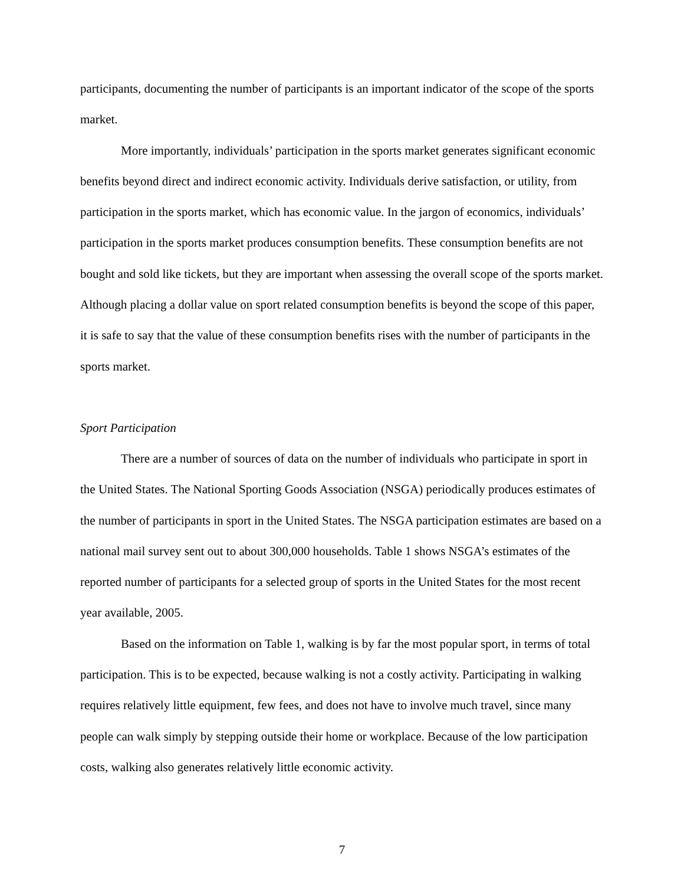participants, documenting the number of participants is an important indicator of the scope of the sports market.
More importantly, individuals’ participation in the sports market generates significant economic benefits beyond direct and indirect economic activity. Individuals derive satisfaction, or utility, from participation in the sports market, which has economic value. In the jargon of economics, individuals’ participation in the sports market produces consumption benefits. These consumption benefits are not bought and sold like tickets, but they are important when assessing the overall scope of the sports market. Although placing a dollar value on sport related consumption benefits is beyond the scope of this paper, it is safe to say that the value of these consumption benefits rises with the number of participants in the sports market.
Sport Participation
There are a number of sources of data on the number of individuals who participate in sport in the United States. The National Sporting Goods Association (NSGA) periodically produces estimates of the number of participants in sport in the United States. The NSGA participation estimates are based on a national mail survey sent out to about 300,000 households. Table 1 shows NSGA’s estimates of the reported number of participants for a selected group of sports in the United States for the most recent year available, 2005.
Based on the information on Table 1, walking is by far the most popular sport, in terms of total participation. This is to be expected, because walking is not a costly activity. Participating in walking requires relatively little equipment, few fees, and does not have to involve much travel, since many people can walk simply by stepping outside their home or workplace. Because of the low participation costs, walking also generates relatively little economic activity.
7